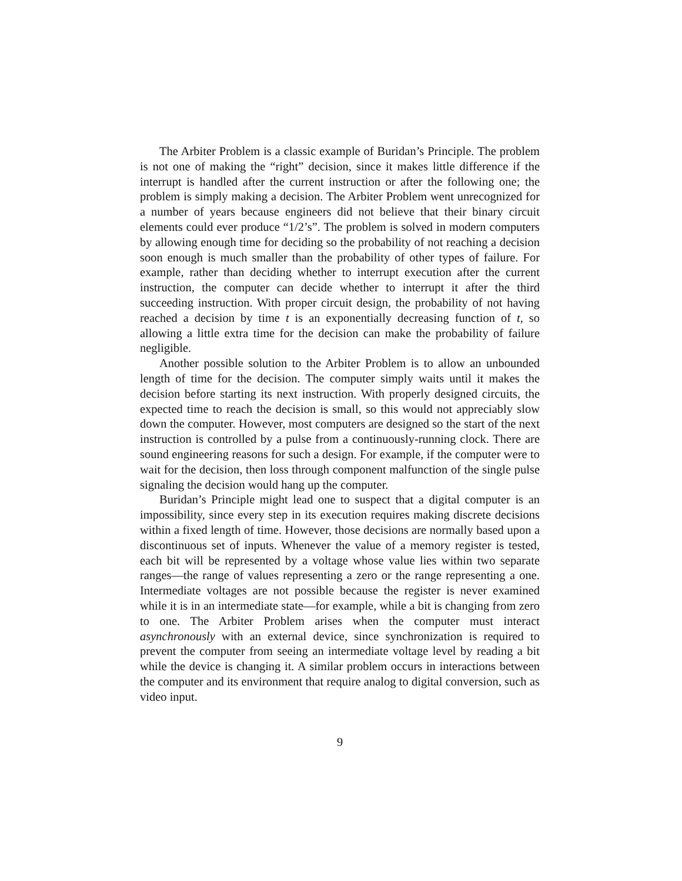The Arbiter Problem is a classic example of Buridan’s Principle. The problem is not one of making the “right” decision, since it makes little difference if the interrupt is handled after the current instruction or after the following one; the problem is simply making a decision. The Arbiter Problem went unrecognized for a number of years because engineers did not believe that their binary circuit elements could ever produce “1/2’s”. The problem is solved in modern computers by allowing enough time for deciding so the probability of not reaching a decision soon enough is much smaller than the probability of other types of failure. For example, rather than deciding whether to interrupt execution after the current instruction, the computer can decide whether to interrupt it after the third succeeding instruction. With proper circuit design, the probability of not having reached a decision by time t is an exponentially decreasing function of t, so allowing a little extra time for the decision can make the probability of failure negligible.
Another possible solution to the Arbiter Problem is to allow an unbounded length of time for the decision. The computer simply waits until it makes the decision before starting its next instruction. With properly designed circuits, the expected time to reach the decision is small, so this would not appreciably slow down the computer. However, most computers are designed so the start of the next instruction is controlled by a pulse from a continuously-running clock. There are sound engineering reasons for such a design. For example, if the computer were to wait for the decision, then loss through component malfunction of the single pulse signaling the decision would hang up the computer.
Buridan’s Principle might lead one to suspect that a digital computer is an impossibility, since every step in its execution requires making discrete decisions within a fixed length of time. However, those decisions are normally based upon a discontinuous set of inputs. Whenever the value of a memory register is tested, each bit will be represented by a voltage whose value lies within two separate ranges—the range of values representing a zero or the range representing a one. Intermediate voltages are not possible because the register is never examined while it is in an intermediate state—for example, while a bit is changing from zero to one. The Arbiter Problem arises when the computer must interact asynchronously with an external device, since synchronization is required to prevent the computer from seeing an intermediate voltage level by reading a bit while the device is changing it. A similar problem occurs in interactions between the computer and its environment that require analog to digital conversion, such as video input.
9